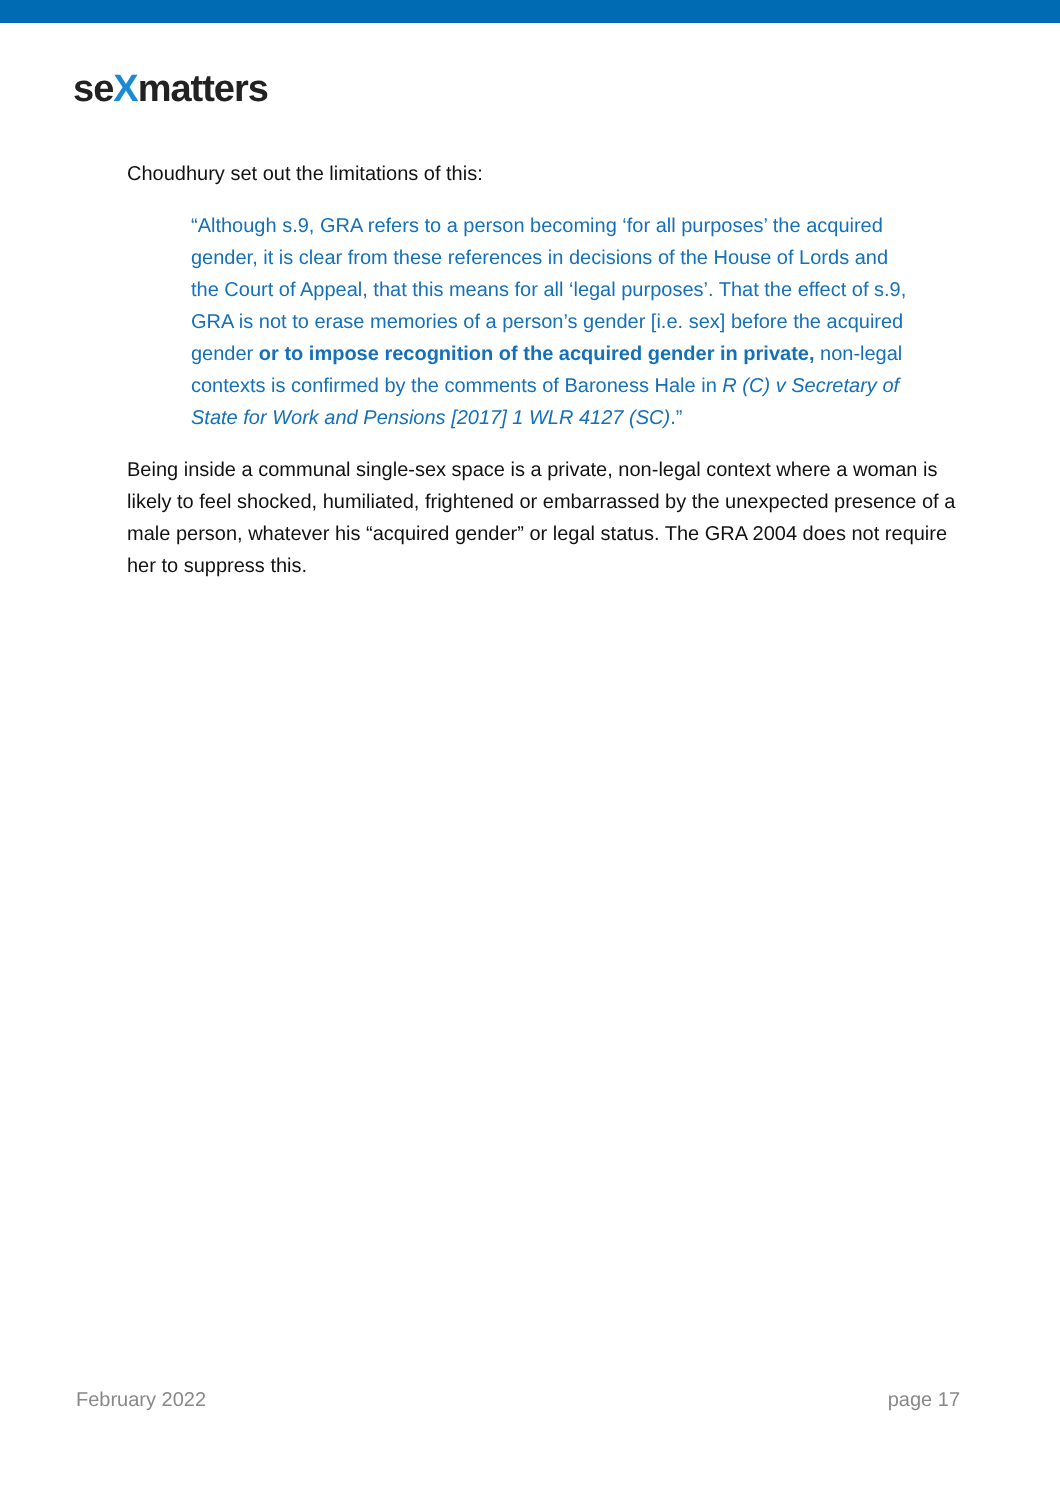seXmatters
Choudhury set out the limitations of this:
“Although s.9, GRA refers to a person becoming ‘for all purposes’ the acquired gender, it is clear from these references in decisions of the House of Lords and the Court of Appeal, that this means for all ‘legal purposes’. That the effect of s.9, GRA is not to erase memories of a person’s gender [i.e. sex] before the acquired gender or to impose recognition of the acquired gender in private, non-legal contexts is confirmed by the comments of Baroness Hale in R (C) v Secretary of State for Work and Pensions [2017] 1 WLR 4127 (SC).”
Being inside a communal single-sex space is a private, non-legal context where a woman is likely to feel shocked, humiliated, frightened or embarrassed by the unexpected presence of a male person, whatever his “acquired gender” or legal status. The GRA 2004 does not require her to suppress this.
February 2022 page 17